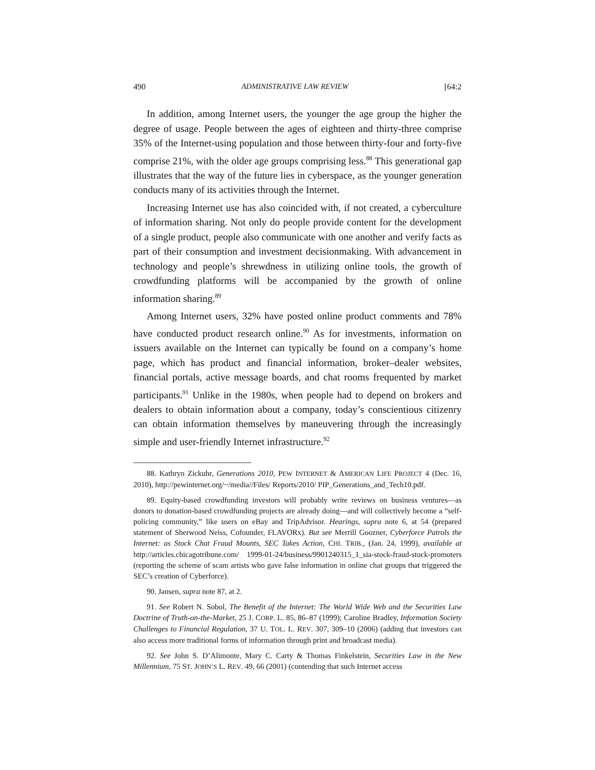490 ADMINISTRATIVE LAW REVIEW [64:2
In addition, among Internet users, the younger the age group the higher the degree of usage. People between the ages of eighteen and thirty-three comprise 35% of the Internet-using population and those between thirty-four and forty-five comprise 21%, with the older age groups comprising less.<sup>88</sup> This generational gap illustrates that the way of the future lies in cyberspace, as the younger generation conducts many of its activities through the Internet.
Increasing Internet use has also coincided with, if not created, a cyberculture of information sharing. Not only do people provide content for the development of a single product, people also communicate with one another and verify facts as part of their consumption and investment decisionmaking. With advancement in technology and people’s shrewdness in utilizing online tools, the growth of crowdfunding platforms will be accompanied by the growth of online information sharing.<sup>89</sup>
Among Internet users, 32% have posted online product comments and 78% have conducted product research online.<sup>90</sup> As for investments, information on issuers available on the Internet can typically be found on a company’s home page, which has product and financial information, broker–dealer websites, financial portals, active message boards, and chat rooms frequented by market participants.<sup>91</sup> Unlike in the 1980s, when people had to depend on brokers and dealers to obtain information about a company, today’s conscientious citizenry can obtain information themselves by maneuvering through the increasingly simple and user-friendly Internet infrastructure.<sup>92</sup>
88. Kathryn Zickuhr, Generations 2010, PEW INTERNET & AMERICAN LIFE PROJECT 4 (Dec. 16, 2010), http://pewinternet.org/~/media//Files/ Reports/2010/ PIP_Generations_and_Tech10.pdf.
89. Equity-based crowdfunding investors will probably write reviews on business ventures—as donors to donation-based crowdfunding projects are already doing—and will collectively become a “self-policing community,” like users on eBay and TripAdvisor. Hearings, supra note 6, at 54 (prepared statement of Sherwood Neiss, Cofounder, FLAVORx). But see Merrill Goozner, Cyberforce Patrols the Internet: as Stock Chat Fraud Mounts, SEC Takes Action, CHI. TRIB., (Jan. 24, 1999), available at http://articles.chicagotribune.com/ 1999-01-24/business/9901240315_1_sia-stock-fraud-stock-promoters (reporting the scheme of scam artists who gave false information in online chat groups that triggered the SEC’s creation of Cyberforce).
90. Jansen, supra note 87, at 2.
91. See Robert N. Sobol, The Benefit of the Internet: The World Wide Web and the Securities Law Doctrine of Truth-on-the-Market, 25 J. CORP. L. 85, 86–87 (1999); Caroline Bradley, Information Society Challenges to Financial Regulation, 37 U. TOL. L. REV. 307, 309–10 (2006) (adding that investors can also access more traditional forms of information through print and broadcast media).
92. See John S. D’Alimonte, Mary C. Carty & Thomas Finkelstein, Securities Law in the New Millennium, 75 ST. JOHN’S L. REV. 49, 66 (2001) (contending that such Internet access